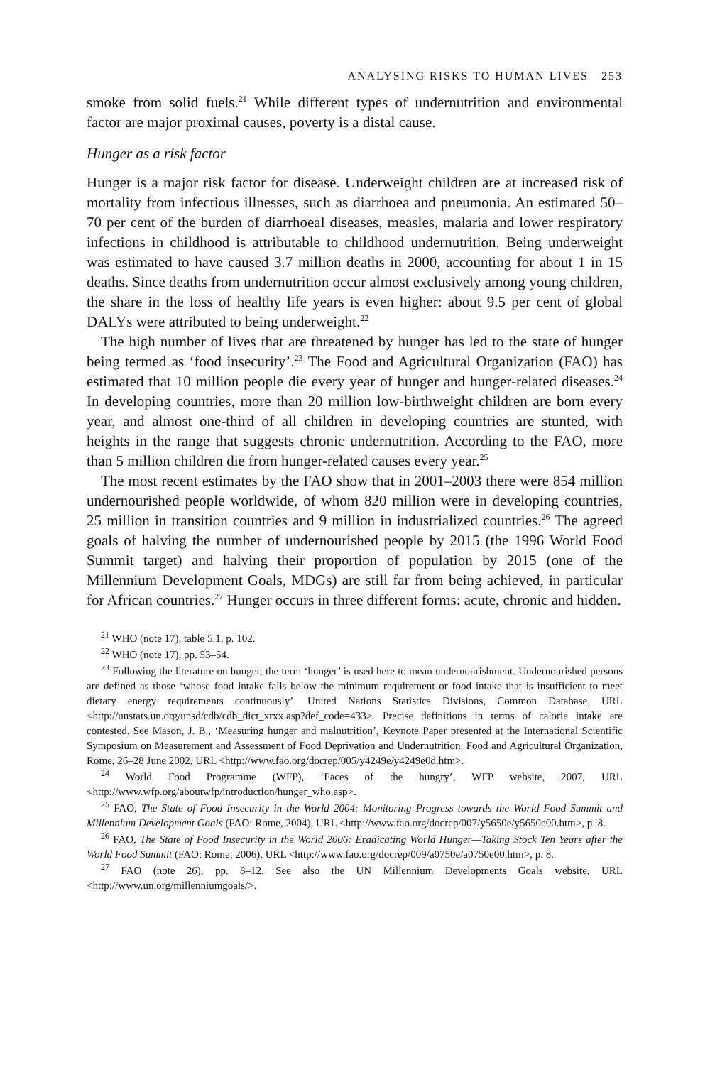ANALYSING RISKS TO HUMAN LIVES 253
smoke from solid fuels.<sup>21</sup> While different types of undernutrition and environmental factor are major proximal causes, poverty is a distal cause.
Hunger as a risk factor
Hunger is a major risk factor for disease. Underweight children are at increased risk of mortality from infectious illnesses, such as diarrhoea and pneumonia. An estimated 50–70 per cent of the burden of diarrhoeal diseases, measles, malaria and lower respiratory infections in childhood is attributable to childhood undernutrition. Being underweight was estimated to have caused 3.7 million deaths in 2000, accounting for about 1 in 15 deaths. Since deaths from undernutrition occur almost exclusively among young children, the share in the loss of healthy life years is even higher: about 9.5 per cent of global DALYs were attributed to being underweight.<sup>22</sup>
The high number of lives that are threatened by hunger has led to the state of hunger being termed as ‘food insecurity’.<sup>23</sup> The Food and Agricultural Organization (FAO) has estimated that 10 million people die every year of hunger and hunger-related diseases.<sup>24</sup> In developing countries, more than 20 million low-birthweight children are born every year, and almost one-third of all children in developing countries are stunted, with heights in the range that suggests chronic undernutrition. According to the FAO, more than 5 million children die from hunger-related causes every year.<sup>25</sup>
The most recent estimates by the FAO show that in 2001–2003 there were 854 million undernourished people worldwide, of whom 820 million were in developing countries, 25 million in transition countries and 9 million in industrialized countries.<sup>26</sup> The agreed goals of halving the number of undernourished people by 2015 (the 1996 World Food Summit target) and halving their proportion of population by 2015 (one of the Millennium Development Goals, MDGs) are still far from being achieved, in particular for African countries.<sup>27</sup> Hunger occurs in three different forms: acute, chronic and hidden.
<sup>21</sup> WHO (note 17), table 5.1, p. 102.
<sup>22</sup> WHO (note 17), pp. 53–54.
<sup>23</sup> Following the literature on hunger, the term ‘hunger’ is used here to mean undernourishment. Undernourished persons are defined as those ‘whose food intake falls below the minimum requirement or food intake that is insufficient to meet dietary energy requirements continuously’. United Nations Statistics Divisions, Common Database, URL <http://unstats.un.org/unsd/cdb/cdb_dict_xrxx.asp?def_code=433>. Precise definitions in terms of calorie intake are contested. See Mason, J. B., ‘Measuring hunger and malnutrition’, Keynote Paper presented at the International Scientific Symposium on Measurement and Assessment of Food Deprivation and Undernutrition, Food and Agricultural Organization, Rome, 26–28 June 2002, URL <http://www.fao.org/docrep/005/y4249e/y4249e0d.htm>.
<sup>24</sup> World Food Programme (WFP), ‘Faces of the hungry’, WFP website, 2007, URL <http://www.wfp.org/aboutwfp/introduction/hunger_who.asp>.
<sup>25</sup> FAO, The State of Food Insecurity in the World 2004: Monitoring Progress towards the World Food Summit and Millennium Development Goals (FAO: Rome, 2004), URL <http://www.fao.org/docrep/007/y5650e/y5650e00.htm>, p. 8.
<sup>26</sup> FAO, The State of Food Insecurity in the World 2006: Eradicating World Hunger—Taking Stock Ten Years after the World Food Summit (FAO: Rome, 2006), URL <http://www.fao.org/docrep/009/a0750e/a0750e00.htm>, p. 8.
<sup>27</sup> FAO (note 26), pp. 8–12. See also the UN Millennium Developments Goals website, URL <http://www.un.org/millenniumgoals/>.